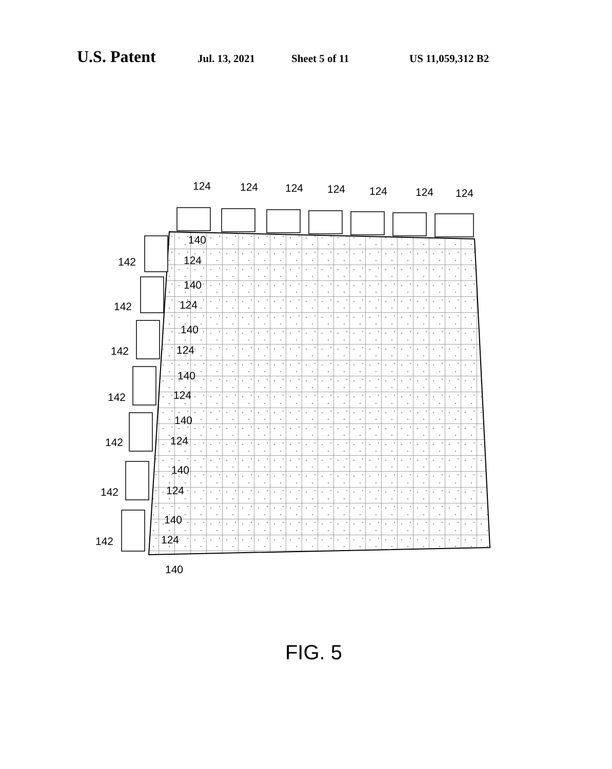U.S. Patent Jul. 13, 2021 Sheet 5 of 11 US 11,059,312 B2
124
124
124
124
124
124
124
140
142
124
140
142
124
140
142
124
140
142
124
140
142
124
140
142
124
140
142
124
140
FIG. 5